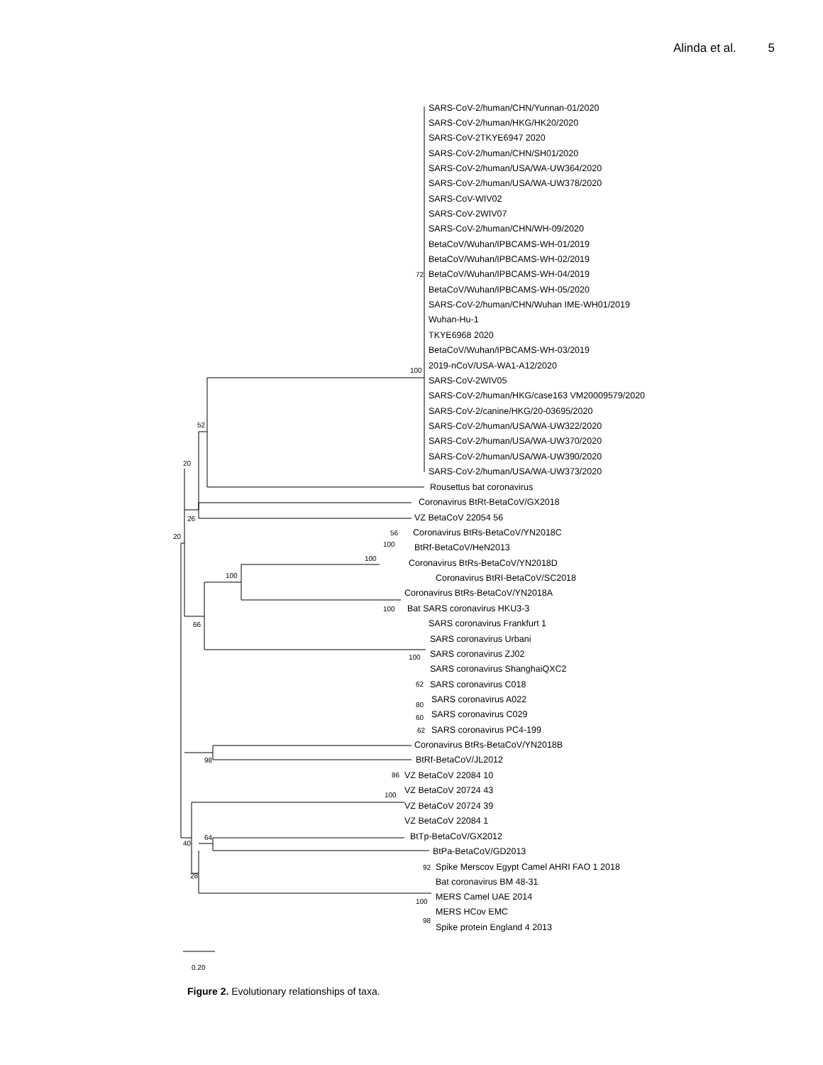Alinda et al. 5
SARS-CoV-2/human/CHN/Yunnan-01/2020
SARS-CoV-2/human/HKG/HK20/2020
SARS-CoV-2TKYE6947 2020
SARS-CoV-2/human/CHN/SH01/2020
SARS-CoV-2/human/USA/WA-UW364/2020
SARS-CoV-2/human/USA/WA-UW378/2020
SARS-CoV-WIV02
SARS-CoV-2WIV07
SARS-CoV-2/human/CHN/WH-09/2020
BetaCoV/Wuhan/IPBCAMS-WH-01/2019
BetaCoV/Wuhan/IPBCAMS-WH-02/2019
72
BetaCoV/Wuhan/IPBCAMS-WH-04/2019
BetaCoV/Wuhan/IPBCAMS-WH-05/2020
SARS-CoV-2/human/CHN/Wuhan IME-WH01/2019
Wuhan-Hu-1
TKYE6968 2020
BetaCoV/Wuhan/IPBCAMS-WH-03/2019
100
2019-nCoV/USA-WA1-A12/2020
SARS-CoV-2WIV05
SARS-CoV-2/human/HKG/case163 VM20009579/2020
SARS-CoV-2/canine/HKG/20-03695/2020
52
SARS-CoV-2/human/USA/WA-UW322/2020
SARS-CoV-2/human/USA/WA-UW370/2020
SARS-CoV-2/human/USA/WA-UW390/2020
20
SARS-CoV-2/human/USA/WA-UW373/2020
Rousettus bat coronavirus
Coronavirus BtRt-BetaCoV/GX2018
26
VZ BetaCoV 22054 56
20
56
Coronavirus BtRs-BetaCoV/YN2018C
100
BtRf-BetaCoV/HeN2013
100
Coronavirus BtRs-BetaCoV/YN2018D
100
Coronavirus BtRI-BetaCoV/SC2018
Coronavirus BtRs-BetaCoV/YN2018A
100
Bat SARS coronavirus HKU3-3
66
SARS coronavirus Frankfurt 1
SARS coronavirus Urbani
100
SARS coronavirus ZJ02
SARS coronavirus ShanghaiQXC2
62
SARS coronavirus C018
80
SARS coronavirus A022
60
SARS coronavirus C029
62
SARS coronavirus PC4-199
Coronavirus BtRs-BetaCoV/YN2018B
98
BtRf-BetaCoV/JL2012
86
VZ BetaCoV 22084 10
100
VZ BetaCoV 20724 43
VZ BetaCoV 20724 39
VZ BetaCoV 22084 1
64
BtTp-BetaCoV/GX2012
40
BtPa-BetaCoV/GD2013
28
92
Spike Merscov Egypt Camel AHRI FAO 1 2018
Bat coronavirus BM 48-31
100
MERS Camel UAE 2014
98
MERS HCov EMC
Spike protein England 4 2013
0.20
Figure 2. Evolutionary relationships of taxa.